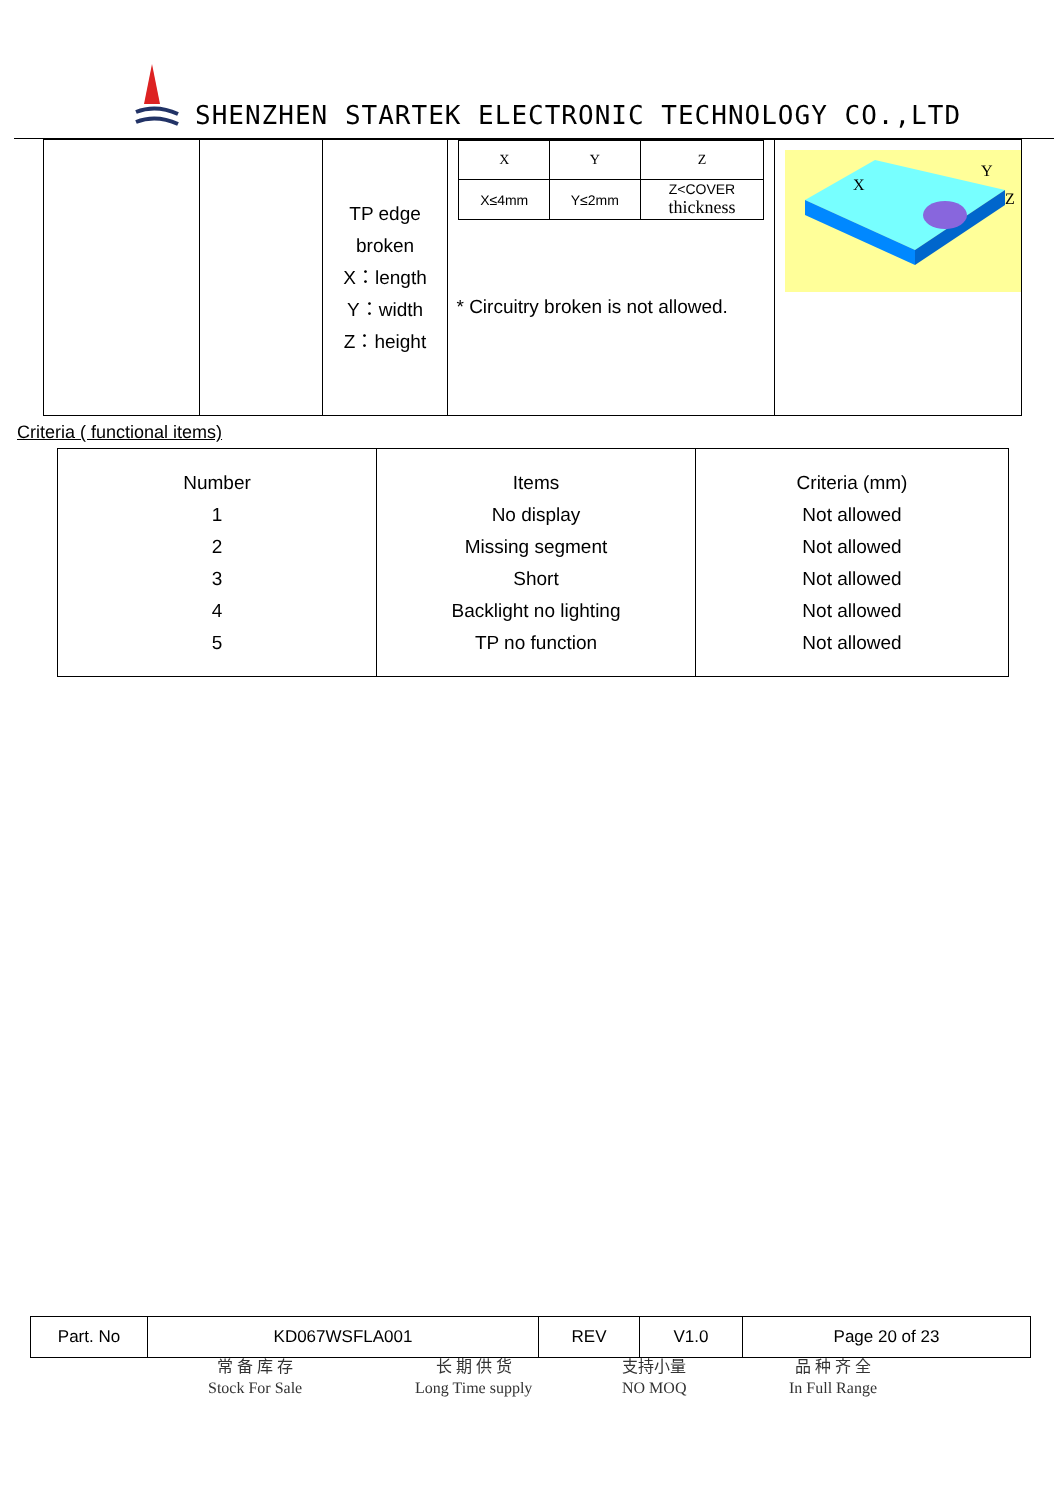SHENZHEN STARTEK ELECTRONIC TECHNOLOGY CO.,LTD
| | | TP edge broken X：length Y：width Z：height | / X / Y / Z / / X≤4mm / Y≤2mm / Z<COVER thickness / * Circuitry broken is not allowed. | X Y Z |
Criteria ( functional items)
| Number 1 2 3 4 5 | Items No display Missing segment Short Backlight no lighting TP no function | Criteria (mm) Not allowed Not allowed Not allowed Not allowed Not allowed |
| Part. No | KD067WSFLA001 | REV | V1.0 | Page 20 of 23 |
常 备 库 存
Stock For Sale
长 期 供 货
Long Time supply
支持小量
NO MOQ
品 种 齐 全
In Full Range